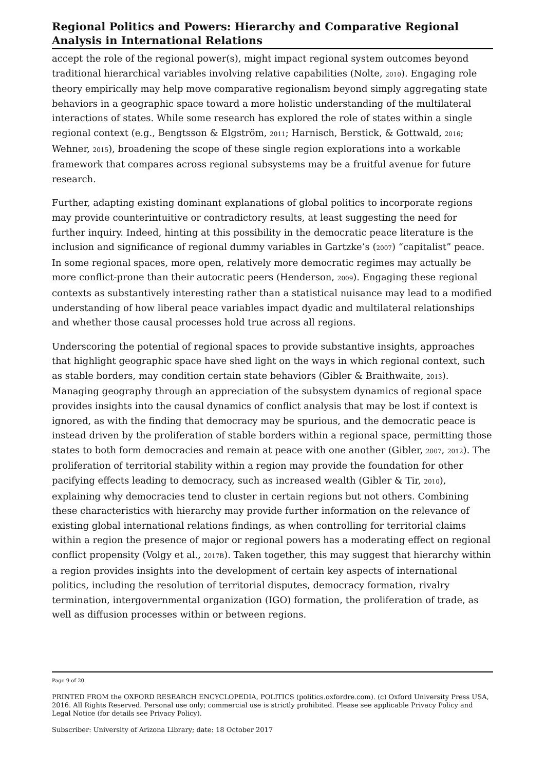Regional Politics and Powers: Hierarchy and Comparative Regional Analysis in International Relations
accept the role of the regional power(s), might impact regional system outcomes beyond traditional hierarchical variables involving relative capabilities (Nolte, 2010). Engaging role theory empirically may help move comparative regionalism beyond simply aggregating state behaviors in a geographic space toward a more holistic understanding of the multilateral interactions of states. While some research has explored the role of states within a single regional context (e.g., Bengtsson & Elgström, 2011; Harnisch, Berstick, & Gottwald, 2016; Wehner, 2015), broadening the scope of these single region explorations into a workable framework that compares across regional subsystems may be a fruitful avenue for future research.
Further, adapting existing dominant explanations of global politics to incorporate regions may provide counterintuitive or contradictory results, at least suggesting the need for further inquiry. Indeed, hinting at this possibility in the democratic peace literature is the inclusion and significance of regional dummy variables in Gartzke’s (2007) “capitalist” peace. In some regional spaces, more open, relatively more democratic regimes may actually be more conflict-prone than their autocratic peers (Henderson, 2009). Engaging these regional contexts as substantively interesting rather than a statistical nuisance may lead to a modified understanding of how liberal peace variables impact dyadic and multilateral relationships and whether those causal processes hold true across all regions.
Underscoring the potential of regional spaces to provide substantive insights, approaches that highlight geographic space have shed light on the ways in which regional context, such as stable borders, may condition certain state behaviors (Gibler & Braithwaite, 2013). Managing geography through an appreciation of the subsystem dynamics of regional space provides insights into the causal dynamics of conflict analysis that may be lost if context is ignored, as with the finding that democracy may be spurious, and the democratic peace is instead driven by the proliferation of stable borders within a regional space, permitting those states to both form democracies and remain at peace with one another (Gibler, 2007, 2012). The proliferation of territorial stability within a region may provide the foundation for other pacifying effects leading to democracy, such as increased wealth (Gibler & Tir, 2010), explaining why democracies tend to cluster in certain regions but not others. Combining these characteristics with hierarchy may provide further information on the relevance of existing global international relations findings, as when controlling for territorial claims within a region the presence of major or regional powers has a moderating effect on regional conflict propensity (Volgy et al., 2017B). Taken together, this may suggest that hierarchy within a region provides insights into the development of certain key aspects of international politics, including the resolution of territorial disputes, democracy formation, rivalry termination, intergovernmental organization (IGO) formation, the proliferation of trade, as well as diffusion processes within or between regions.
Page 9 of 20
PRINTED FROM the OXFORD RESEARCH ENCYCLOPEDIA, POLITICS (politics.oxfordre.com). (c) Oxford University Press USA, 2016. All Rights Reserved. Personal use only; commercial use is strictly prohibited. Please see applicable Privacy Policy and Legal Notice (for details see Privacy Policy).
Subscriber: University of Arizona Library; date: 18 October 2017